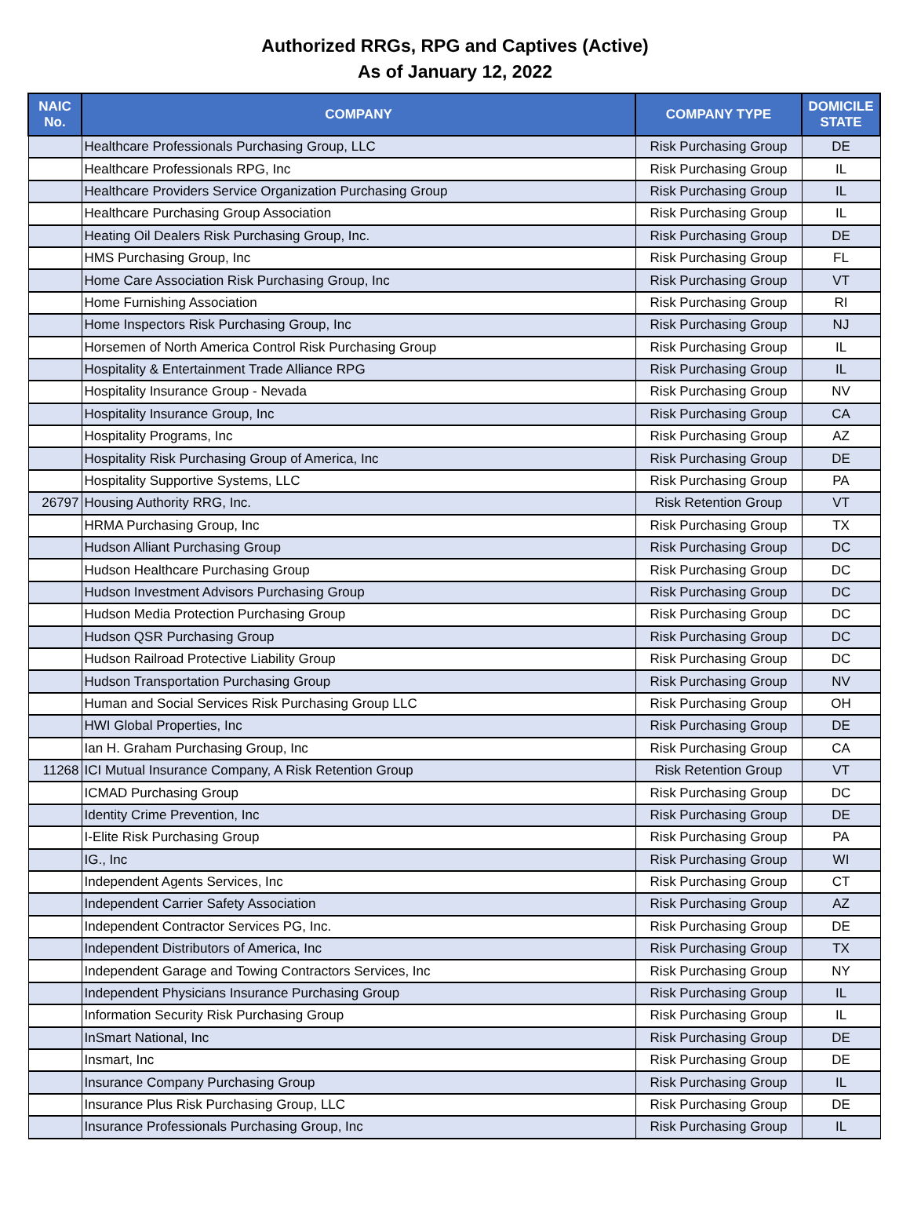Authorized RRGs, RPG and Captives (Active)
As of January 12, 2022
| NAIC No. | COMPANY | COMPANY TYPE | DOMICILE STATE |
| --- | --- | --- | --- |
| | Healthcare Professionals Purchasing Group, LLC | Risk Purchasing Group | DE |
| | Healthcare Professionals RPG, Inc | Risk Purchasing Group | IL |
| | Healthcare Providers Service Organization Purchasing Group | Risk Purchasing Group | IL |
| | Healthcare Purchasing Group Association | Risk Purchasing Group | IL |
| | Heating Oil Dealers Risk Purchasing Group, Inc. | Risk Purchasing Group | DE |
| | HMS Purchasing Group, Inc | Risk Purchasing Group | FL |
| | Home Care Association Risk Purchasing Group, Inc | Risk Purchasing Group | VT |
| | Home Furnishing Association | Risk Purchasing Group | RI |
| | Home Inspectors Risk Purchasing Group, Inc | Risk Purchasing Group | NJ |
| | Horsemen of North America Control Risk Purchasing Group | Risk Purchasing Group | IL |
| | Hospitality & Entertainment Trade Alliance RPG | Risk Purchasing Group | IL |
| | Hospitality Insurance Group - Nevada | Risk Purchasing Group | NV |
| | Hospitality Insurance Group, Inc | Risk Purchasing Group | CA |
| | Hospitality Programs, Inc | Risk Purchasing Group | AZ |
| | Hospitality Risk Purchasing Group of America, Inc | Risk Purchasing Group | DE |
| | Hospitality Supportive Systems, LLC | Risk Purchasing Group | PA |
| 26797 | Housing Authority RRG, Inc. | Risk Retention Group | VT |
| | HRMA Purchasing Group, Inc | Risk Purchasing Group | TX |
| | Hudson Alliant Purchasing Group | Risk Purchasing Group | DC |
| | Hudson Healthcare Purchasing Group | Risk Purchasing Group | DC |
| | Hudson Investment Advisors Purchasing Group | Risk Purchasing Group | DC |
| | Hudson Media Protection Purchasing Group | Risk Purchasing Group | DC |
| | Hudson QSR Purchasing Group | Risk Purchasing Group | DC |
| | Hudson Railroad Protective Liability Group | Risk Purchasing Group | DC |
| | Hudson Transportation Purchasing Group | Risk Purchasing Group | NV |
| | Human and Social Services Risk Purchasing Group LLC | Risk Purchasing Group | OH |
| | HWI Global Properties, Inc | Risk Purchasing Group | DE |
| | Ian H. Graham Purchasing Group, Inc | Risk Purchasing Group | CA |
| 11268 | ICI Mutual Insurance Company, A Risk Retention Group | Risk Retention Group | VT |
| | ICMAD Purchasing Group | Risk Purchasing Group | DC |
| | Identity Crime Prevention, Inc | Risk Purchasing Group | DE |
| | I-Elite Risk Purchasing Group | Risk Purchasing Group | PA |
| | IG., Inc | Risk Purchasing Group | WI |
| | Independent Agents Services, Inc | Risk Purchasing Group | CT |
| | Independent Carrier Safety Association | Risk Purchasing Group | AZ |
| | Independent Contractor Services PG, Inc. | Risk Purchasing Group | DE |
| | Independent Distributors of America, Inc | Risk Purchasing Group | TX |
| | Independent Garage and Towing Contractors Services, Inc | Risk Purchasing Group | NY |
| | Independent Physicians Insurance Purchasing Group | Risk Purchasing Group | IL |
| | Information Security Risk Purchasing Group | Risk Purchasing Group | IL |
| | InSmart National, Inc | Risk Purchasing Group | DE |
| | Insmart, Inc | Risk Purchasing Group | DE |
| | Insurance Company Purchasing Group | Risk Purchasing Group | IL |
| | Insurance Plus Risk Purchasing Group, LLC | Risk Purchasing Group | DE |
| | Insurance Professionals Purchasing Group, Inc | Risk Purchasing Group | IL |